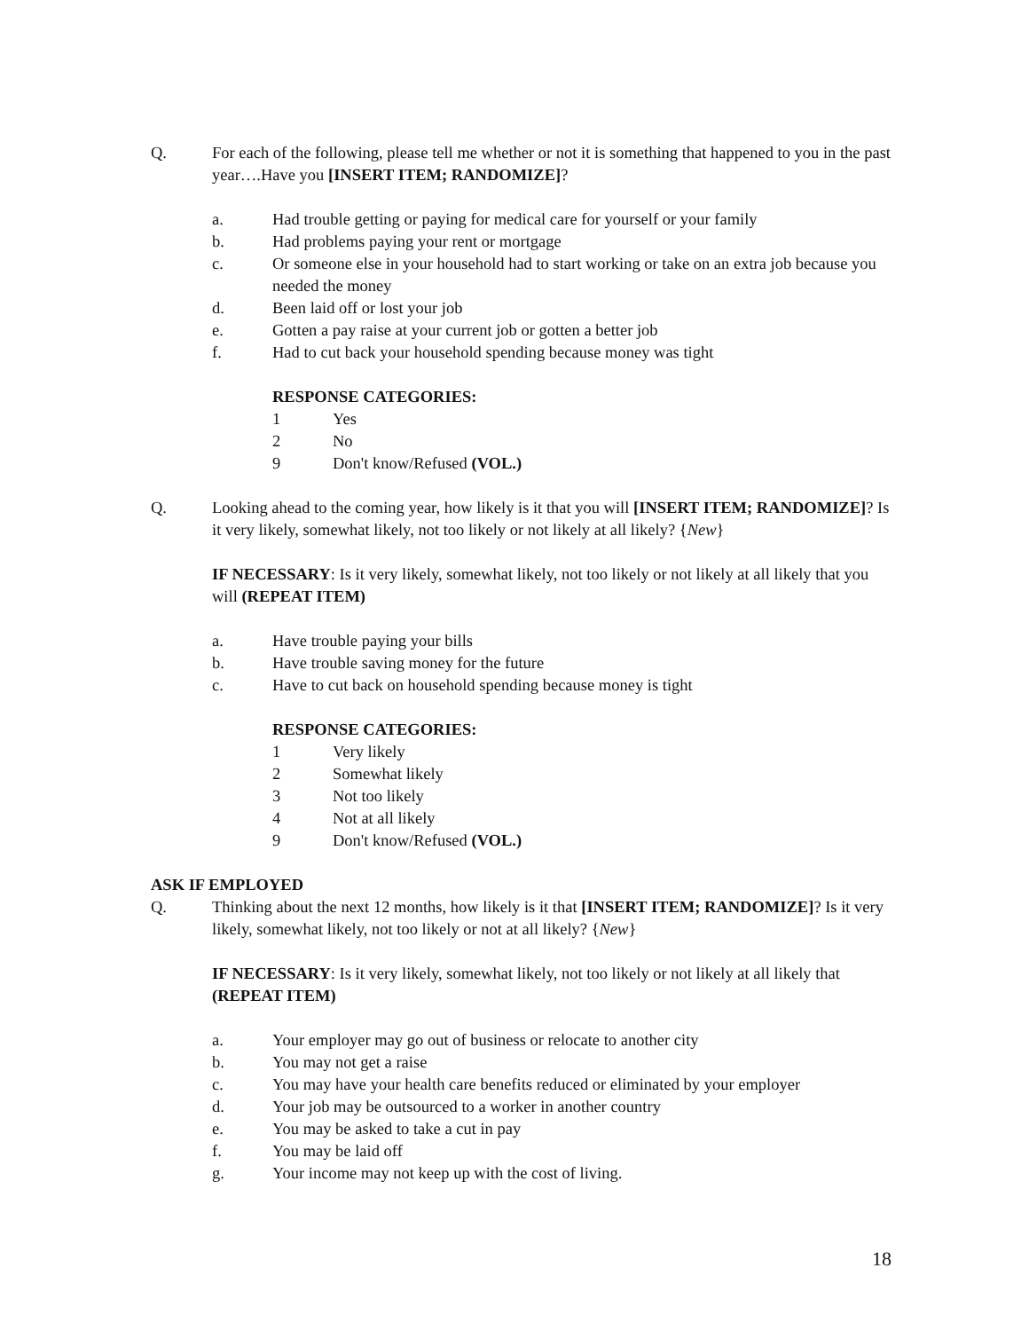Q. For each of the following, please tell me whether or not it is something that happened to you in the past year….Have you [INSERT ITEM; RANDOMIZE]?
a. Had trouble getting or paying for medical care for yourself or your family
b. Had problems paying your rent or mortgage
c. Or someone else in your household had to start working or take on an extra job because you needed the money
d. Been laid off or lost your job
e. Gotten a pay raise at your current job or gotten a better job
f. Had to cut back your household spending because money was tight
RESPONSE CATEGORIES:
1 Yes
2 No
9 Don't know/Refused (VOL.)
Q. Looking ahead to the coming year, how likely is it that you will [INSERT ITEM; RANDOMIZE]? Is it very likely, somewhat likely, not too likely or not likely at all likely? {New}
IF NECESSARY: Is it very likely, somewhat likely, not too likely or not likely at all likely that you will (REPEAT ITEM)
a. Have trouble paying your bills
b. Have trouble saving money for the future
c. Have to cut back on household spending because money is tight
RESPONSE CATEGORIES:
1 Very likely
2 Somewhat likely
3 Not too likely
4 Not at all likely
9 Don't know/Refused (VOL.)
ASK IF EMPLOYED
Q. Thinking about the next 12 months, how likely is it that [INSERT ITEM; RANDOMIZE]? Is it very likely, somewhat likely, not too likely or not at all likely? {New}
IF NECESSARY: Is it very likely, somewhat likely, not too likely or not likely at all likely that (REPEAT ITEM)
a. Your employer may go out of business or relocate to another city
b. You may not get a raise
c. You may have your health care benefits reduced or eliminated by your employer
d. Your job may be outsourced to a worker in another country
e. You may be asked to take a cut in pay
f. You may be laid off
g. Your income may not keep up with the cost of living.
18